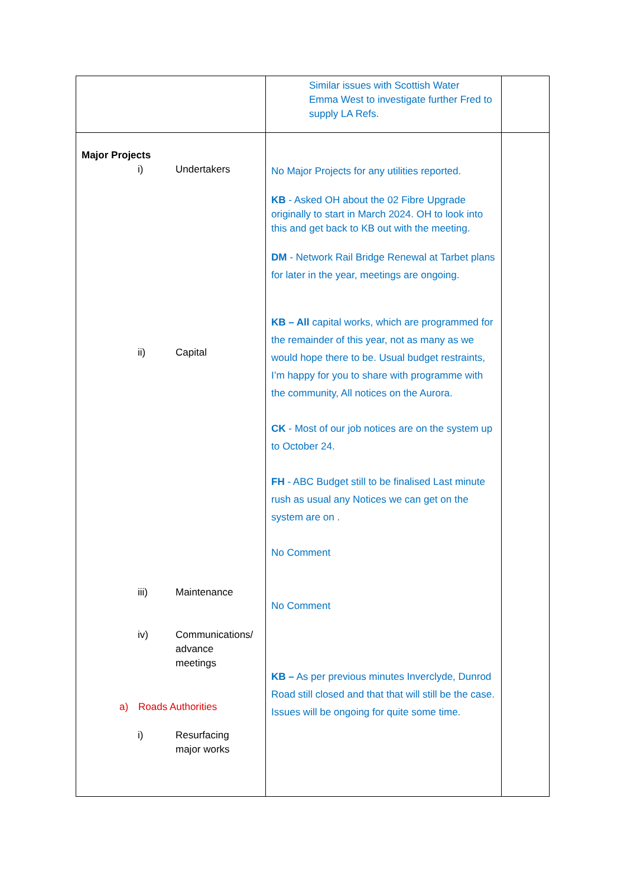| | Similar issues with Scottish Water Emma West to investigate further Fred to supply LA Refs. | |
| Major Projects i) Undertakers ii) Capital iii) Maintenance iv) Communications/ advance meetings a) Roads Authorities i) Resurfacing major works | No Major Projects for any utilities reported. KB - Asked OH about the 02 Fibre Upgrade originally to start in March 2024. OH to look into this and get back to KB out with the meeting. DM - Network Rail Bridge Renewal at Tarbet plans for later in the year, meetings are ongoing. KB – All capital works, which are programmed for the remainder of this year, not as many as we would hope there to be. Usual budget restraints, I’m happy for you to share with programme with the community, All notices on the Aurora. CK - Most of our job notices are on the system up to October 24. FH - ABC Budget still to be finalised Last minute rush as usual any Notices we can get on the system are on . No Comment No Comment KB – As per previous minutes Inverclyde, Dunrod Road still closed and that that will still be the case. Issues will be ongoing for quite some time. | |